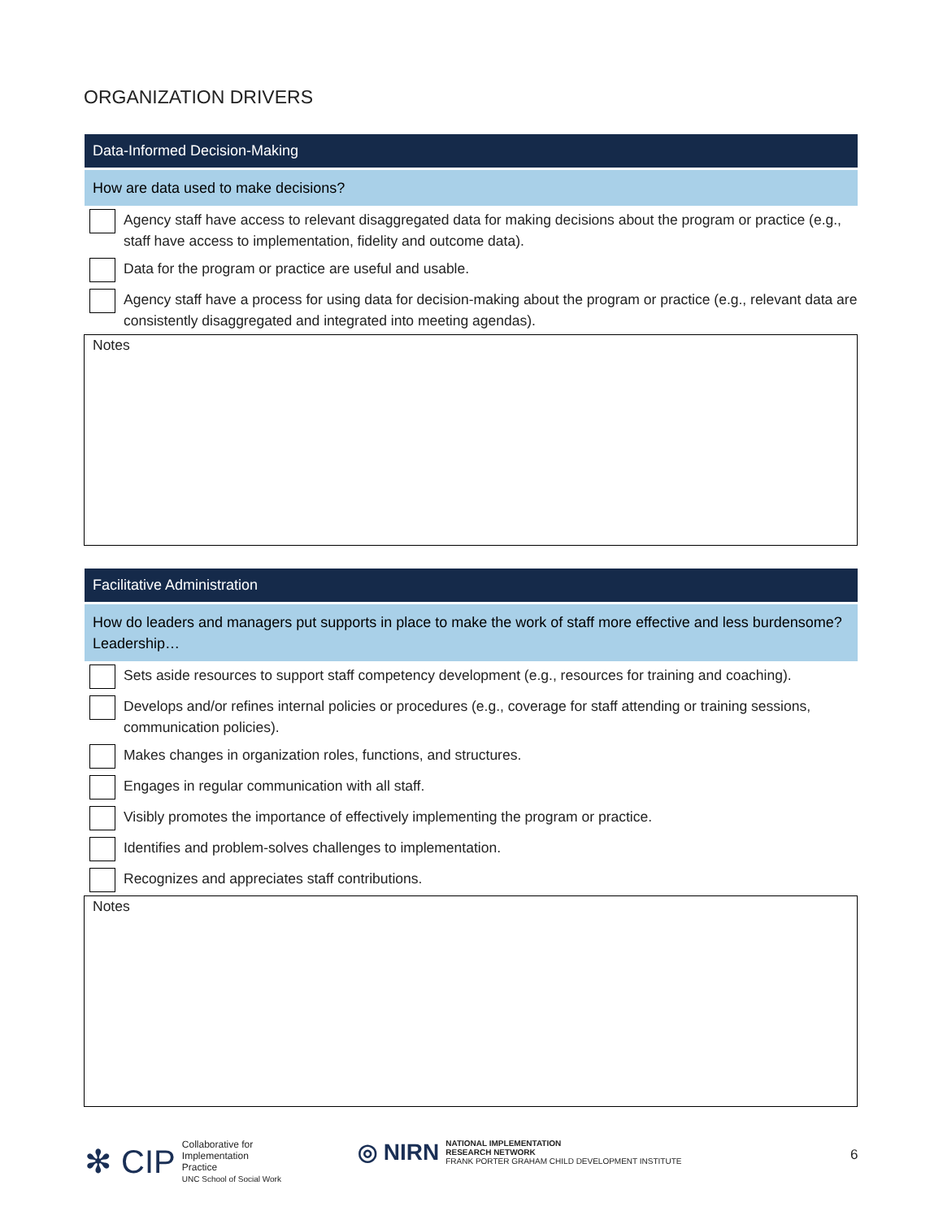ORGANIZATION DRIVERS
Data-Informed Decision-Making
How are data used to make decisions?
| | Agency staff have access to relevant disaggregated data for making decisions about the program or practice (e.g., staff have access to implementation, fidelity and outcome data). |
| | Data for the program or practice are useful and usable. |
| | Agency staff have a process for using data for decision-making about the program or practice (e.g., relevant data are consistently disaggregated and integrated into meeting agendas). |
Notes
Facilitative Administration
How do leaders and managers put supports in place to make the work of staff more effective and less burdensome? Leadership…
| | Sets aside resources to support staff competency development (e.g., resources for training and coaching). |
| | Develops and/or refines internal policies or procedures (e.g., coverage for staff attending or training sessions, communication policies). |
| | Makes changes in organization roles, functions, and structures. |
| | Engages in regular communication with all staff. |
| | Visibly promotes the importance of effectively implementing the program or practice. |
| | Identifies and problem-solves challenges to implementation. |
| | Recognizes and appreciates staff contributions. |
Notes
✻ CIP Collaborative for
Implementation
Practice
UNC School of Social Work
◎ NIRN NATIONAL IMPLEMENTATION
RESEARCH NETWORK
FRANK PORTER GRAHAM CHILD DEVELOPMENT INSTITUTE
6